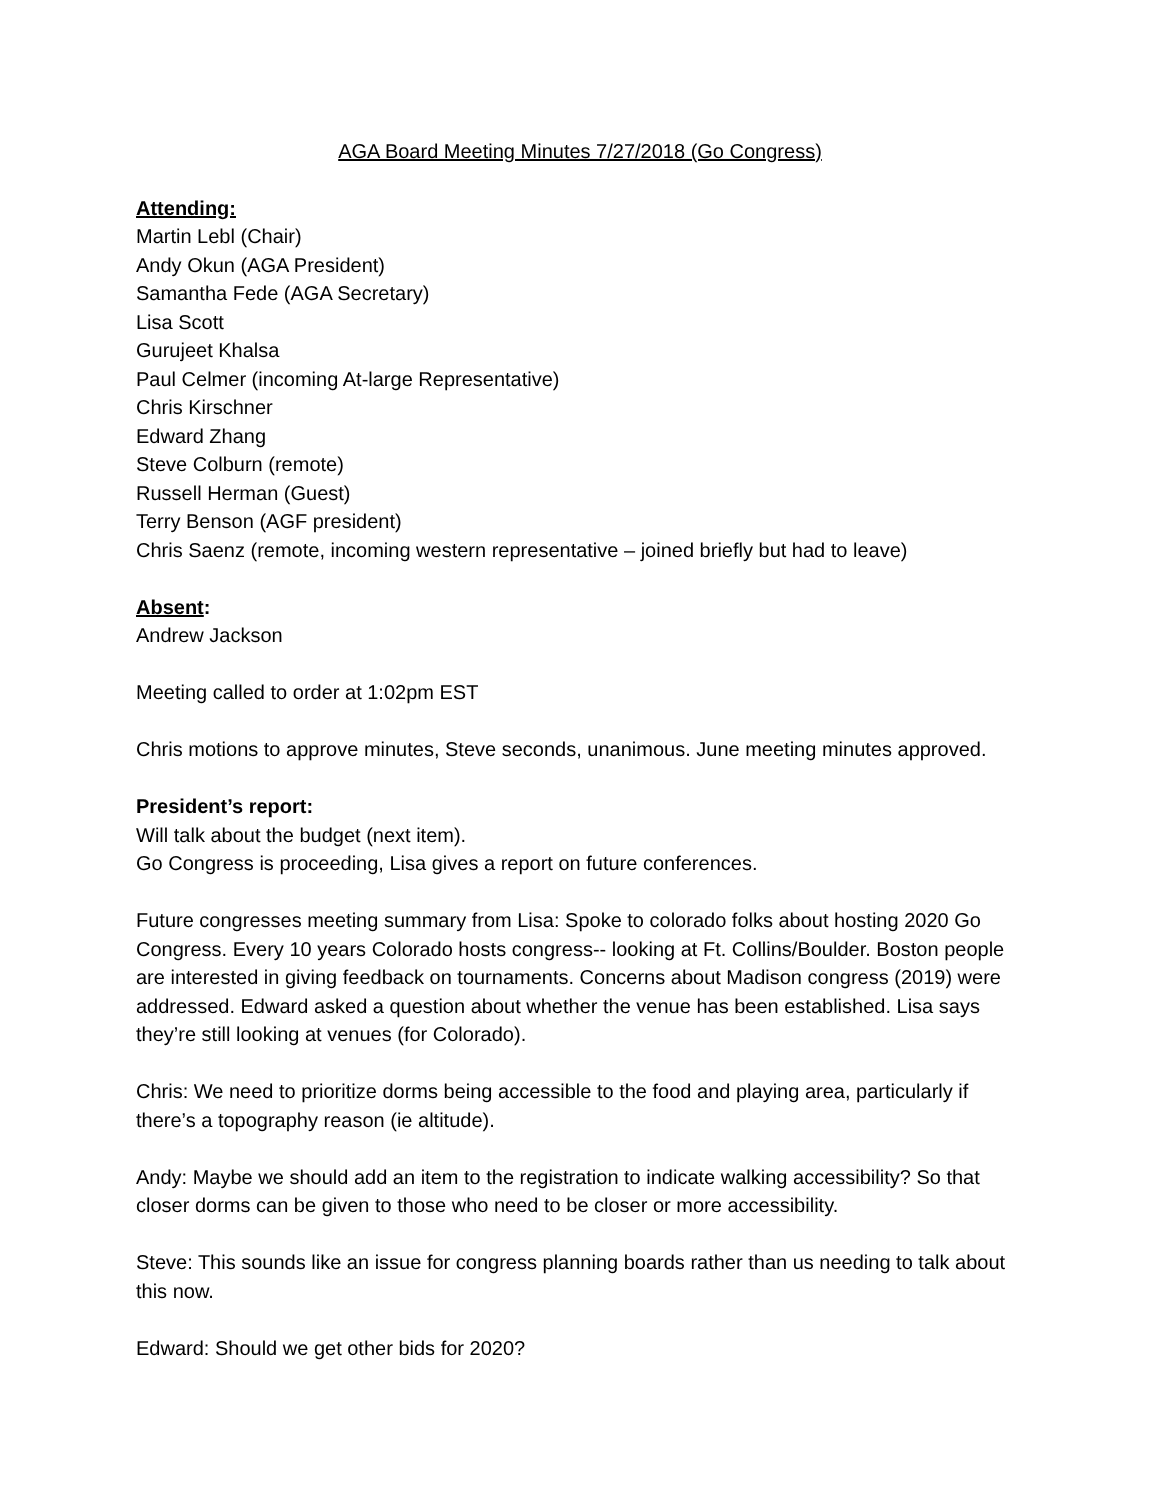AGA Board Meeting Minutes 7/27/2018 (Go Congress)
Attending:
Martin Lebl (Chair)
Andy Okun (AGA President)
Samantha Fede (AGA Secretary)
Lisa Scott
Gurujeet Khalsa
Paul Celmer (incoming At-large Representative)
Chris Kirschner
Edward Zhang
Steve Colburn (remote)
Russell Herman (Guest)
Terry Benson (AGF president)
Chris Saenz (remote, incoming western representative – joined briefly but had to leave)
Absent:
Andrew Jackson
Meeting called to order at 1:02pm EST
Chris motions to approve minutes, Steve seconds, unanimous. June meeting minutes approved.
President’s report:
Will talk about the budget (next item).
Go Congress is proceeding, Lisa gives a report on future conferences.
Future congresses meeting summary from Lisa: Spoke to colorado folks about hosting 2020 Go Congress. Every 10 years Colorado hosts congress-- looking at Ft. Collins/Boulder. Boston people are interested in giving feedback on tournaments. Concerns about Madison congress (2019) were addressed. Edward asked a question about whether the venue has been established. Lisa says they’re still looking at venues (for Colorado).
Chris: We need to prioritize dorms being accessible to the food and playing area, particularly if there’s a topography reason (ie altitude).
Andy: Maybe we should add an item to the registration to indicate walking accessibility? So that closer dorms can be given to those who need to be closer or more accessibility.
Steve: This sounds like an issue for congress planning boards rather than us needing to talk about this now.
Edward: Should we get other bids for 2020?